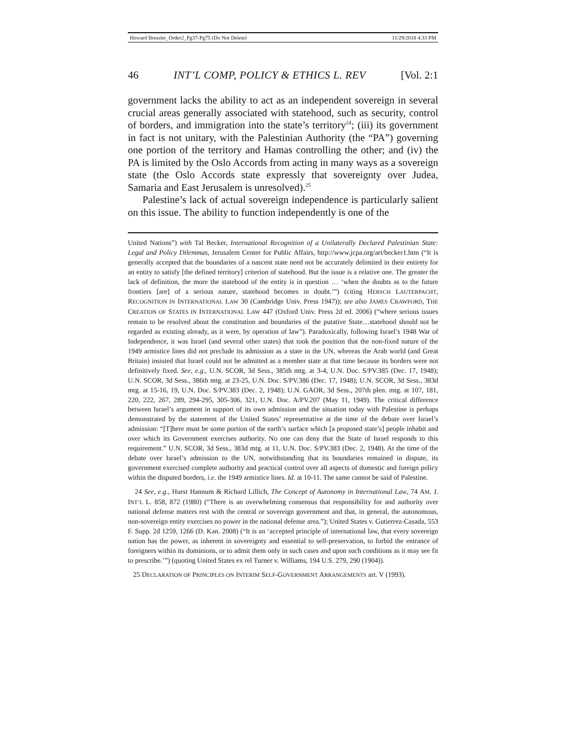Howard Bressler_Order2_Pg37-Pg75 (Do Not Delete) 11/29/2018 4:33 PM
46 INT’L COMP, POLICY & ETHICS L. REV [Vol. 2:1
government lacks the ability to act as an independent sovereign in several crucial areas generally associated with statehood, such as security, control of borders, and immigration into the state’s territory<sup>24</sup>; (iii) its government in fact is not unitary, with the Palestinian Authority (the “PA”) governing one portion of the territory and Hamas controlling the other; and (iv) the PA is limited by the Oslo Accords from acting in many ways as a sovereign state (the Oslo Accords state expressly that sovereignty over Judea, Samaria and East Jerusalem is unresolved).<sup>25</sup>
Palestine’s lack of actual sovereign independence is particularly salient on this issue. The ability to function independently is one of the
United Nations”) with Tal Becker, International Recognition of a Unilaterally Declared Palestinian State: Legal and Policy Dilemmas, Jerusalem Center for Public Affairs, http://www.jcpa.org/art/becker1.htm (“It is generally accepted that the boundaries of a nascent state need not be accurately delimited in their entirety for an entity to satisfy [the defined territory] criterion of statehood. But the issue is a relative one. The greater the lack of definition, the more the statehood of the entity is in question … ‘when the doubts as to the future frontiers [are] of a serious nature, statehood becomes in doubt.’”) (citing HERSCH LAUTERPACHT, RECOGNITION IN INTERNATIONAL LAW 30 (Cambridge Univ. Press 1947)); see also JAMES CRAWFORD, THE CREATION OF STATES IN INTERNATIONAL LAW 447 (Oxford Univ. Press 2d ed. 2006) (“where serious issues remain to be resolved about the constitution and boundaries of the putative State…statehood should not be regarded as existing already, as it were, by operation of law”). Paradoxically, following Israel’s 1948 War of Independence, it was Israel (and several other states) that took the position that the non-fixed nature of the 1949 armistice lines did not preclude its admission as a state in the UN, whereas the Arab world (and Great Britain) insisted that Israel could not be admitted as a member state at that time because its borders were not definitively fixed. See, e.g., U.N. SCOR, 3d Sess., 385th mtg. at 3-4, U.N. Doc. S/PV.385 (Dec. 17, 1948); U.N. SCOR, 3d Sess., 386th mtg. at 23-25, U.N. Doc. S/PV.386 (Dec. 17, 1948); U.N. SCOR, 3d Sess., 383d mtg. at 15-16, 19, U.N. Doc. S/PV.383 (Dec. 2, 1948); U.N. GAOR, 3d Sess., 207th plen. mtg. at 107, 181, 220, 222, 267, 289, 294-295, 305-306, 321, U.N. Doc. A/PV.207 (May 11, 1949). The critical difference between Israel’s argument in support of its own admission and the situation today with Palestine is perhaps demonstrated by the statement of the United States’ representative at the time of the debate over Israel’s admission: “[T]here must be some portion of the earth’s surface which [a proposed state’s] people inhabit and over which its Government exercises authority. No one can deny that the State of Israel responds to this requirement.” U.N. SCOR, 3d Sess., 383d mtg. at 11, U.N. Doc. S/PV.383 (Dec. 2, 1948). At the time of the debate over Israel’s admission to the UN, notwithstanding that its boundaries remained in dispute, its government exercised complete authority and practical control over all aspects of domestic and foreign policy within the disputed borders, i.e. the 1949 armistice lines. Id. at 10-11. The same cannot be said of Palestine.
24 See, e.g., Hurst Hannum & Richard Lillich, The Concept of Autonomy in International Law, 74 AM. J. INT’L L. 858, 872 (1980) (“There is an overwhelming consensus that responsibility for and authority over national defense matters rest with the central or sovereign government and that, in general, the autonomous, non-sovereign entity exercises no power in the national defense area.”); United States v. Gutierrez-Casada, 553 F. Supp. 2d 1259, 1266 (D. Kan. 2008) (“It is an ‘accepted principle of international law, that every sovereign nation has the power, as inherent in sovereignty and essential to self-preservation, to forbid the entrance of foreigners within its dominions, or to admit them only in such cases and upon such conditions as it may see fit to prescribe.’”) (quoting United States ex rel Turner v. Williams, 194 U.S. 279, 290 (1904)).
25 DECLARATION OF PRINCIPLES ON INTERIM SELF-GOVERNMENT ARRANGEMENTS art. V (1993).